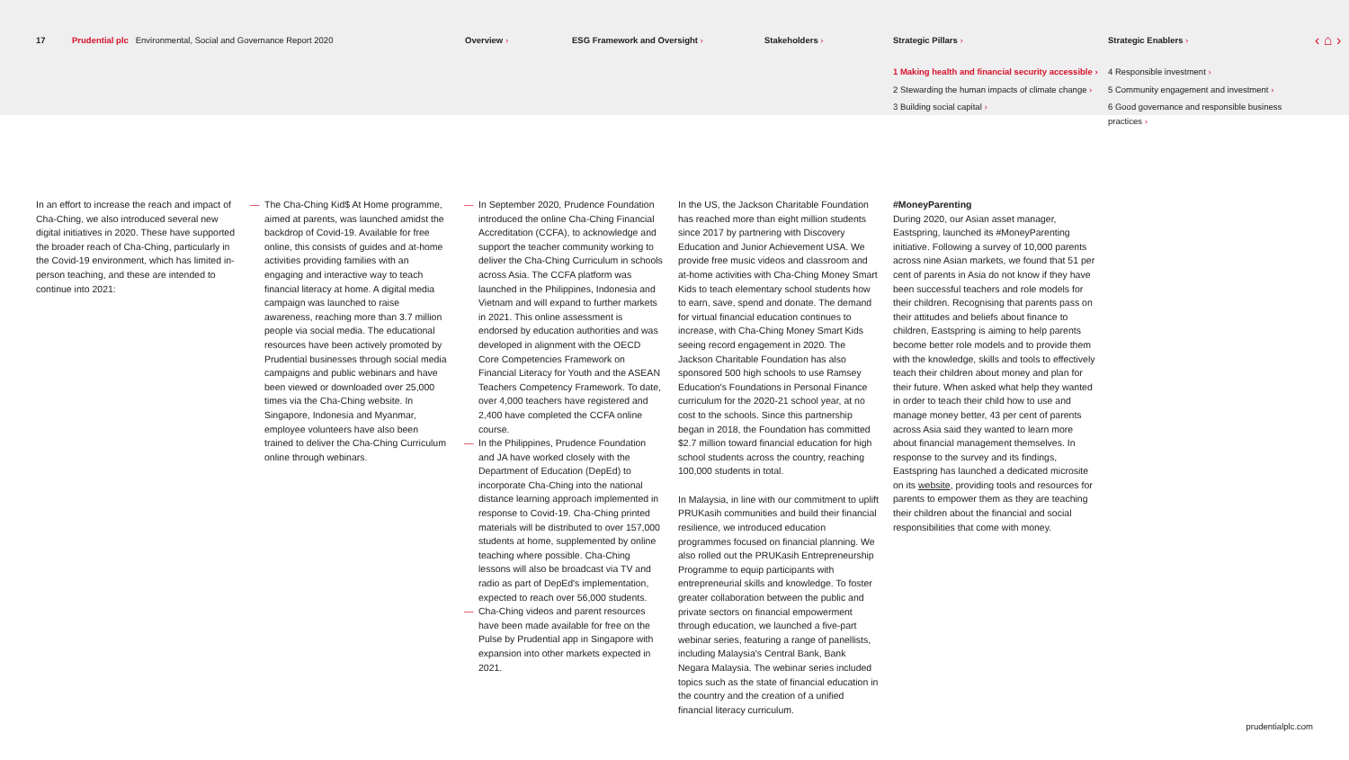17 Prudential plc Environmental, Social and Governance Report 2020 Overview › ESG Framework and Oversight › Stakeholders › Strategic Pillars ›
1 Making health and financial security accessible ›
2 Stewarding the human impacts of climate change ›
3 Building social capital ›
Strategic Enablers ›
4 Responsible investment ›
5 Community engagement and investment ›
6 Good governance and responsible business practices ›
‹ ⌂ ›
In an effort to increase the reach and impact of Cha-Ching, we also introduced several new digital initiatives in 2020. These have supported the broader reach of Cha-Ching, particularly in the Covid-19 environment, which has limited in-person teaching, and these are intended to continue into 2021:
— The Cha-Ching Kid$ At Home programme, aimed at parents, was launched amidst the backdrop of Covid-19. Available for free online, this consists of guides and at-home activities providing families with an engaging and interactive way to teach financial literacy at home. A digital media campaign was launched to raise awareness, reaching more than 3.7 million people via social media. The educational resources have been actively promoted by Prudential businesses through social media campaigns and public webinars and have been viewed or downloaded over 25,000 times via the Cha-Ching website. In Singapore, Indonesia and Myanmar, employee volunteers have also been trained to deliver the Cha-Ching Curriculum online through webinars.
— In September 2020, Prudence Foundation introduced the online Cha-Ching Financial Accreditation (CCFA), to acknowledge and support the teacher community working to deliver the Cha-Ching Curriculum in schools across Asia. The CCFA platform was launched in the Philippines, Indonesia and Vietnam and will expand to further markets in 2021. This online assessment is endorsed by education authorities and was developed in alignment with the OECD Core Competencies Framework on Financial Literacy for Youth and the ASEAN Teachers Competency Framework. To date, over 4,000 teachers have registered and 2,400 have completed the CCFA online course.
— In the Philippines, Prudence Foundation and JA have worked closely with the Department of Education (DepEd) to incorporate Cha-Ching into the national distance learning approach implemented in response to Covid-19. Cha-Ching printed materials will be distributed to over 157,000 students at home, supplemented by online teaching where possible. Cha-Ching lessons will also be broadcast via TV and radio as part of DepEd's implementation, expected to reach over 56,000 students.
— Cha-Ching videos and parent resources have been made available for free on the Pulse by Prudential app in Singapore with expansion into other markets expected in 2021.
In the US, the Jackson Charitable Foundation has reached more than eight million students since 2017 by partnering with Discovery Education and Junior Achievement USA. We provide free music videos and classroom and at-home activities with Cha-Ching Money Smart Kids to teach elementary school students how to earn, save, spend and donate. The demand for virtual financial education continues to increase, with Cha-Ching Money Smart Kids seeing record engagement in 2020. The Jackson Charitable Foundation has also sponsored 500 high schools to use Ramsey Education's Foundations in Personal Finance curriculum for the 2020-21 school year, at no cost to the schools. Since this partnership began in 2018, the Foundation has committed $2.7 million toward financial education for high school students across the country, reaching 100,000 students in total.
In Malaysia, in line with our commitment to uplift PRUKasih communities and build their financial resilience, we introduced education programmes focused on financial planning. We also rolled out the PRUKasih Entrepreneurship Programme to equip participants with entrepreneurial skills and knowledge. To foster greater collaboration between the public and private sectors on financial empowerment through education, we launched a five-part webinar series, featuring a range of panellists, including Malaysia's Central Bank, Bank Negara Malaysia. The webinar series included topics such as the state of financial education in the country and the creation of a unified financial literacy curriculum.
#MoneyParenting
During 2020, our Asian asset manager, Eastspring, launched its #MoneyParenting initiative. Following a survey of 10,000 parents across nine Asian markets, we found that 51 per cent of parents in Asia do not know if they have been successful teachers and role models for their children. Recognising that parents pass on their attitudes and beliefs about finance to children, Eastspring is aiming to help parents become better role models and to provide them with the knowledge, skills and tools to effectively teach their children about money and plan for their future. When asked what help they wanted in order to teach their child how to use and manage money better, 43 per cent of parents across Asia said they wanted to learn more about financial management themselves. In response to the survey and its findings, Eastspring has launched a dedicated microsite on its website, providing tools and resources for parents to empower them as they are teaching their children about the financial and social responsibilities that come with money.
prudentialplc.com